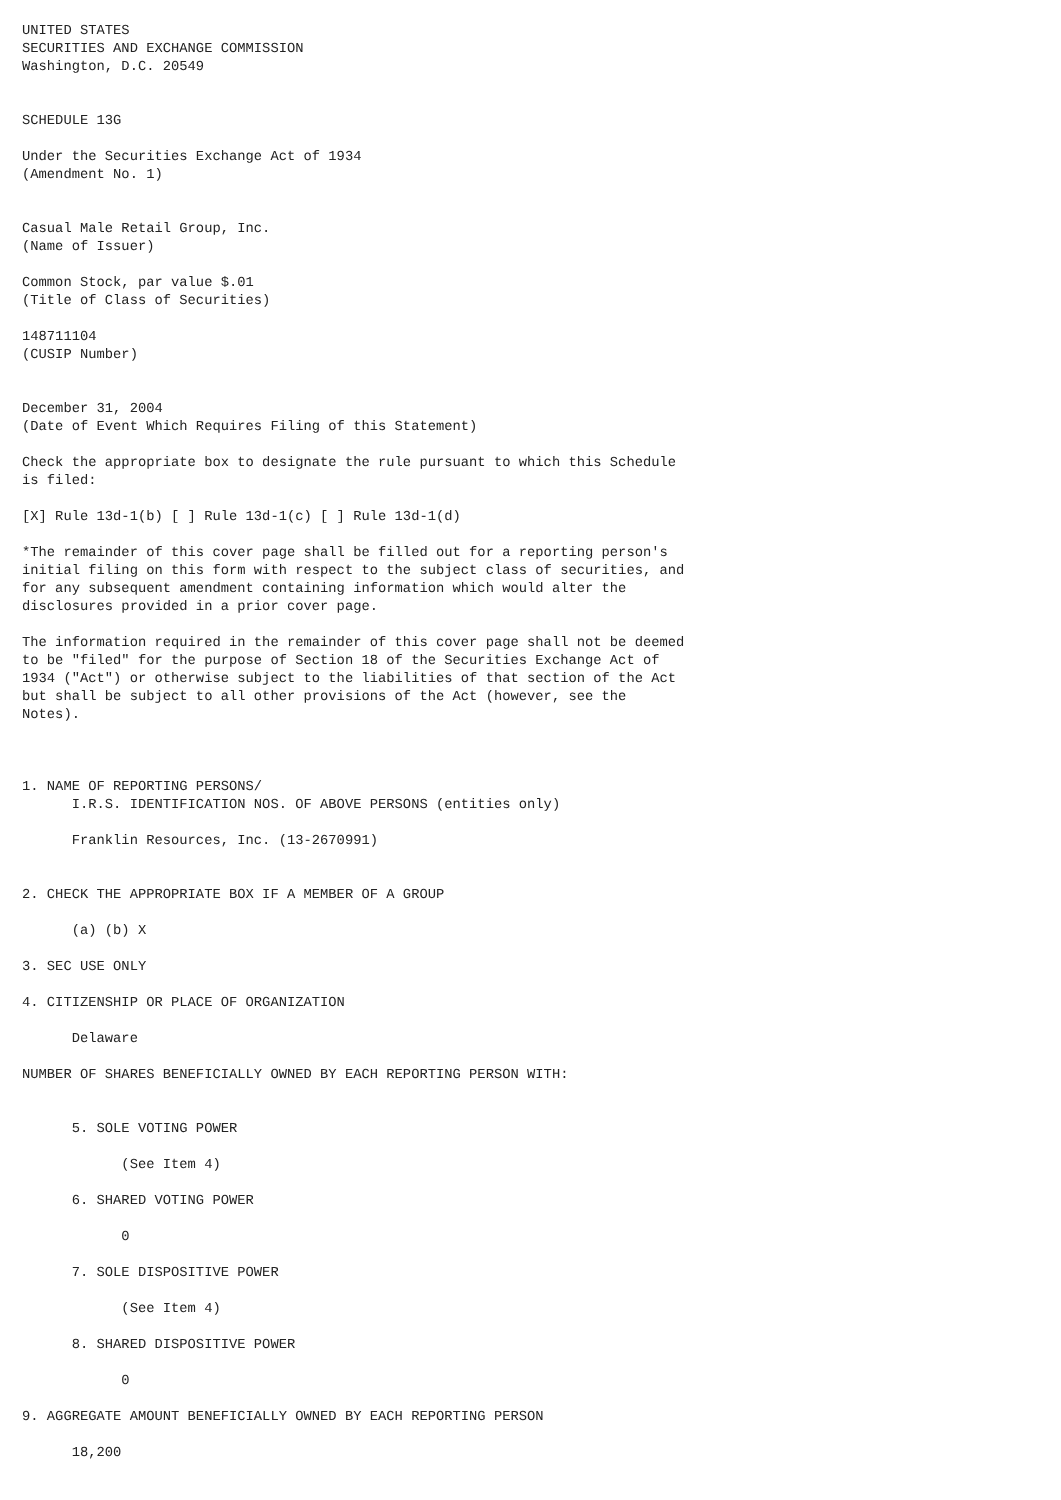UNITED STATES
SECURITIES AND EXCHANGE COMMISSION
Washington, D.C. 20549


SCHEDULE 13G

Under the Securities Exchange Act of 1934
(Amendment No. 1)


Casual Male Retail Group, Inc.
(Name of Issuer)

Common Stock, par value $.01
(Title of Class of Securities)

148711104
(CUSIP Number)


December 31, 2004
(Date of Event Which Requires Filing of this Statement)

Check the appropriate box to designate the rule pursuant to which this Schedule
is filed:

[X] Rule 13d-1(b) [ ] Rule 13d-1(c) [ ] Rule 13d-1(d)

*The remainder of this cover page shall be filled out for a reporting person's
initial filing on this form with respect to the subject class of securities, and
for any subsequent amendment containing information which would alter the
disclosures provided in a prior cover page.

The information required in the remainder of this cover page shall not be deemed
to be "filed" for the purpose of Section 18 of the Securities Exchange Act of
1934 ("Act") or otherwise subject to the liabilities of that section of the Act
but shall be subject to all other provisions of the Act (however, see the
Notes).



1. NAME OF REPORTING PERSONS/
      I.R.S. IDENTIFICATION NOS. OF ABOVE PERSONS (entities only)

      Franklin Resources, Inc. (13-2670991)


2. CHECK THE APPROPRIATE BOX IF A MEMBER OF A GROUP

      (a) (b) X

3. SEC USE ONLY

4. CITIZENSHIP OR PLACE OF ORGANIZATION

      Delaware

NUMBER OF SHARES BENEFICIALLY OWNED BY EACH REPORTING PERSON WITH:


      5. SOLE VOTING POWER

            (See Item 4)

      6. SHARED VOTING POWER

            0

      7. SOLE DISPOSITIVE POWER

            (See Item 4)

      8. SHARED DISPOSITIVE POWER

            0

9. AGGREGATE AMOUNT BENEFICIALLY OWNED BY EACH REPORTING PERSON

      18,200